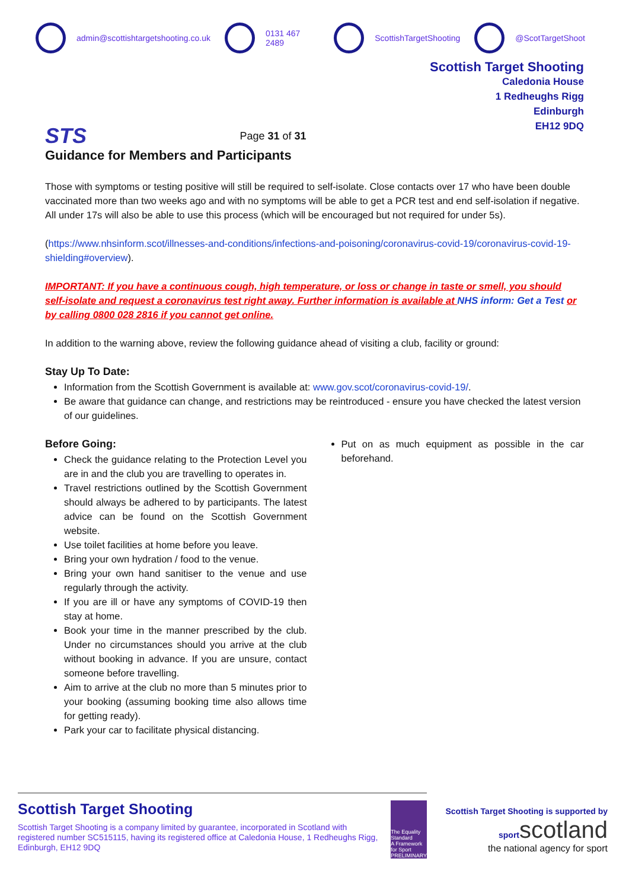admin@scottishtargetshooting.co.uk 0131 467 2489 ScottishTargetShooting @ScotTargetShoot
STS
Page 31 of 31
Scottish Target Shooting
Caledonia House
1 Redheughs Rigg
Edinburgh
EH12 9DQ
Guidance for Members and Participants
Those with symptoms or testing positive will still be required to self-isolate. Close contacts over 17 who have been double vaccinated more than two weeks ago and with no symptoms will be able to get a PCR test and end self-isolation if negative. All under 17s will also be able to use this process (which will be encouraged but not required for under 5s).
(https://www.nhsinform.scot/illnesses-and-conditions/infections-and-poisoning/coronavirus-covid-19/coronavirus-covid-19-shielding#overview).
IMPORTANT: If you have a continuous cough, high temperature, or loss or change in taste or smell, you should self-isolate and request a coronavirus test right away. Further information is available at NHS inform: Get a Test or by calling 0800 028 2816 if you cannot get online.
In addition to the warning above, review the following guidance ahead of visiting a club, facility or ground:
Stay Up To Date:
Information from the Scottish Government is available at: www.gov.scot/coronavirus-covid-19/.
Be aware that guidance can change, and restrictions may be reintroduced - ensure you have checked the latest version of our guidelines.
Before Going:
Check the guidance relating to the Protection Level you are in and the club you are travelling to operates in.
Travel restrictions outlined by the Scottish Government should always be adhered to by participants. The latest advice can be found on the Scottish Government website.
Use toilet facilities at home before you leave.
Bring your own hydration / food to the venue.
Bring your own hand sanitiser to the venue and use regularly through the activity.
If you are ill or have any symptoms of COVID-19 then stay at home.
Book your time in the manner prescribed by the club. Under no circumstances should you arrive at the club without booking in advance. If you are unsure, contact someone before travelling.
Aim to arrive at the club no more than 5 minutes prior to your booking (assuming booking time also allows time for getting ready).
Park your car to facilitate physical distancing.
Put on as much equipment as possible in the car beforehand.
Scottish Target Shooting
Scottish Target Shooting is a company limited by guarantee, incorporated in Scotland with registered number SC515115, having its registered office at Caledonia House, 1 Redheughs Rigg, Edinburgh, EH12 9DQ
The Equality Standard
A Framework for Sport
PRELIMINARY
Scottish Target Shooting is supported by
sportscotland
the national agency for sport